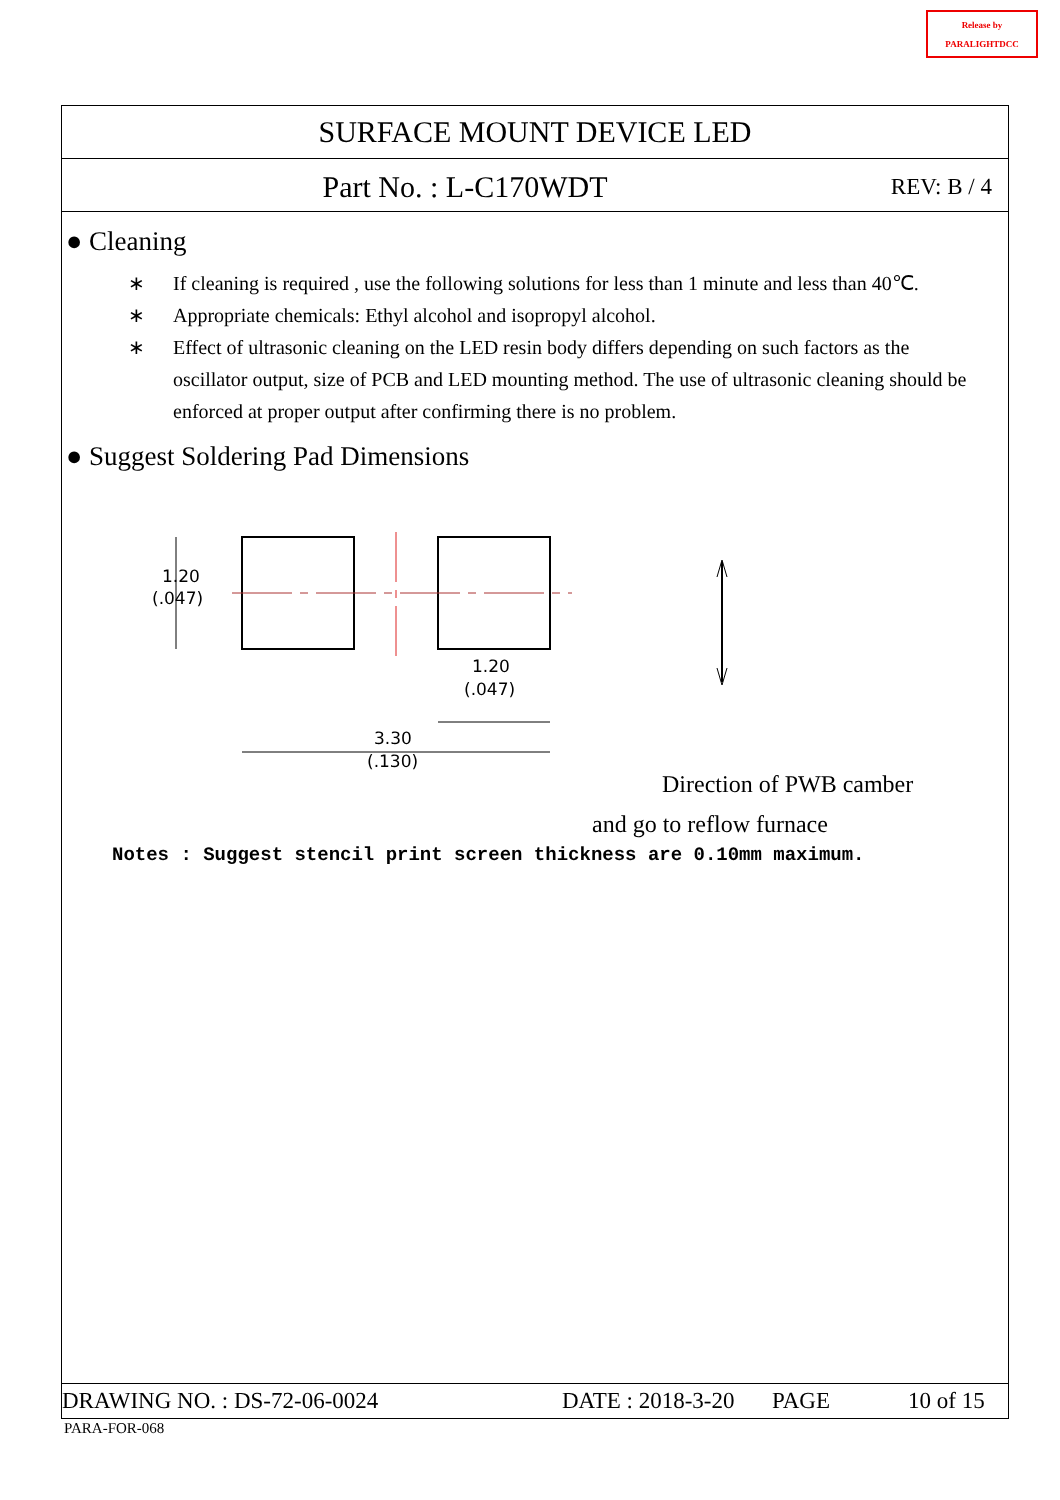Release by
PARALIGHTDCC
SURFACE MOUNT DEVICE LED
Part No. : L-C170WDT
REV: B / 4
● Cleaning
∗ If cleaning is required , use the following solutions for less than 1 minute and less than 40℃.
∗ Appropriate chemicals: Ethyl alcohol and isopropyl alcohol.
∗ Effect of ultrasonic cleaning on the LED resin body differs depending on such factors as the oscillator output, size of PCB and LED mounting method. The use of ultrasonic cleaning should be enforced at proper output after confirming there is no problem.
● Suggest Soldering Pad Dimensions
1.20
(.047)
1.20
(.047)
3.30
(.130)
Direction of PWB camber
and go to reflow furnace
Notes : Suggest stencil print screen thickness are 0.10mm maximum.
DRAWING NO. : DS-72-06-0024 DATE : 2018-3-20
PAGE 10 of 15
PARA-FOR-068